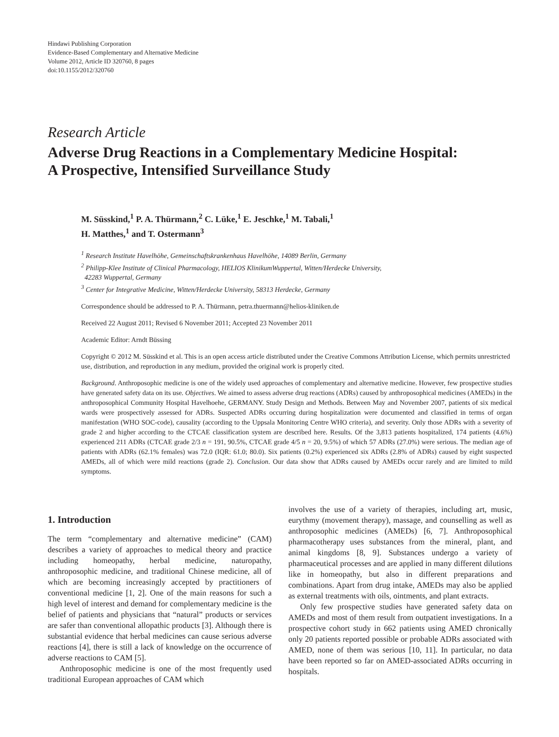Hindawi Publishing Corporation
Evidence-Based Complementary and Alternative Medicine
Volume 2012, Article ID 320760, 8 pages
doi:10.1155/2012/320760
Research Article
Adverse Drug Reactions in a Complementary Medicine Hospital:
A Prospective, Intensified Surveillance Study
M. Süsskind,<sup>1</sup> P. A. Thürmann,<sup>2</sup> C. Lüke,<sup>1</sup> E. Jeschke,<sup>1</sup> M. Tabali,<sup>1</sup>
H. Matthes,<sup>1</sup> and T. Ostermann<sup>3</sup>
<sup>1</sup> Research Institute Havelhöhe, Gemeinschaftskrankenhaus Havelhöhe, 14089 Berlin, Germany
<sup>2</sup> Philipp-Klee Institute of Clinical Pharmacology, HELIOS KlinikumWuppertal, Witten/Herdecke University,
42283 Wuppertal, Germany
<sup>3</sup> Center for Integrative Medicine, Witten/Herdecke University, 58313 Herdecke, Germany
Correspondence should be addressed to P. A. Thürmann, petra.thuermann@helios-kliniken.de
Received 22 August 2011; Revised 6 November 2011; Accepted 23 November 2011
Academic Editor: Arndt Büssing
Copyright © 2012 M. Süsskind et al. This is an open access article distributed under the Creative Commons Attribution License, which permits unrestricted use, distribution, and reproduction in any medium, provided the original work is properly cited.
Background. Anthroposophic medicine is one of the widely used approaches of complementary and alternative medicine. However, few prospective studies have generated safety data on its use. Objectives. We aimed to assess adverse drug reactions (ADRs) caused by anthroposophical medicines (AMEDs) in the anthroposophical Community Hospital Havelhoehe, GERMANY. Study Design and Methods. Between May and November 2007, patients of six medical wards were prospectively assessed for ADRs. Suspected ADRs occurring during hospitalization were documented and classified in terms of organ manifestation (WHO SOC-code), causality (according to the Uppsala Monitoring Centre WHO criteria), and severity. Only those ADRs with a severity of grade 2 and higher according to the CTCAE classification system are described here. Results. Of the 3,813 patients hospitalized, 174 patients (4.6%) experienced 211 ADRs (CTCAE grade 2/3 n = 191, 90.5%, CTCAE grade 4/5 n = 20, 9.5%) of which 57 ADRs (27.0%) were serious. The median age of patients with ADRs (62.1% females) was 72.0 (IQR: 61.0; 80.0). Six patients (0.2%) experienced six ADRs (2.8% of ADRs) caused by eight suspected AMEDs, all of which were mild reactions (grade 2). Conclusion. Our data show that ADRs caused by AMEDs occur rarely and are limited to mild symptoms.
1. Introduction
The term “complementary and alternative medicine” (CAM) describes a variety of approaches to medical theory and practice including homeopathy, herbal medicine, naturopathy, anthroposophic medicine, and traditional Chinese medicine, all of which are becoming increasingly accepted by practitioners of conventional medicine [1, 2]. One of the main reasons for such a high level of interest and demand for complementary medicine is the belief of patients and physicians that “natural” products or services are safer than conventional allopathic products [3]. Although there is substantial evidence that herbal medicines can cause serious adverse reactions [4], there is still a lack of knowledge on the occurrence of adverse reactions to CAM [5].
Anthroposophic medicine is one of the most frequently used traditional European approaches of CAM which
involves the use of a variety of therapies, including art, music, eurythmy (movement therapy), massage, and counselling as well as anthroposophic medicines (AMEDs) [6, 7]. Anthroposophical pharmacotherapy uses substances from the mineral, plant, and animal kingdoms [8, 9]. Substances undergo a variety of pharmaceutical processes and are applied in many different dilutions like in homeopathy, but also in different preparations and combinations. Apart from drug intake, AMEDs may also be applied as external treatments with oils, ointments, and plant extracts.
Only few prospective studies have generated safety data on AMEDs and most of them result from outpatient investigations. In a prospective cohort study in 662 patients using AMED chronically only 20 patients reported possible or probable ADRs associated with AMED, none of them was serious [10, 11]. In particular, no data have been reported so far on AMED-associated ADRs occurring in hospitals.